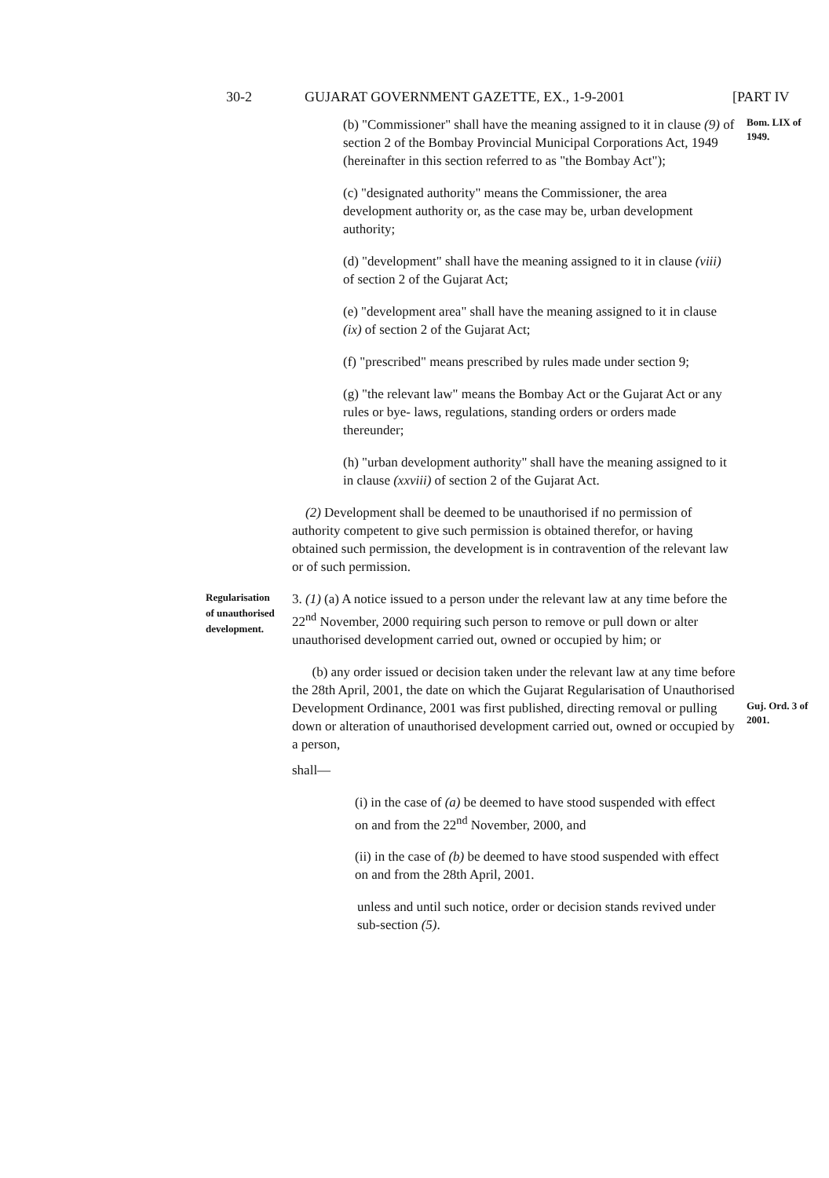30-2 GUJARAT GOVERNMENT GAZETTE, EX., 1-9-2001 [PART IV
(b) "Commissioner" shall have the meaning assigned to it in clause (9) of section 2 of the Bombay Provincial Municipal Corporations Act, 1949 (hereinafter in this section referred to as "the Bombay Act");
Bom. LIX of 1949.
(c) "designated authority" means the Commissioner, the area development authority or, as the case may be, urban development authority;
(d) "development" shall have the meaning assigned to it in clause (viii) of section 2 of the Gujarat Act;
(e) "development area" shall have the meaning assigned to it in clause (ix) of section 2 of the Gujarat Act;
(f) "prescribed" means prescribed by rules made under section 9;
(g) "the relevant law" means the Bombay Act or the Gujarat Act or any rules or bye- laws, regulations, standing orders or orders made thereunder;
(h) "urban development authority" shall have the meaning assigned to it in clause (xxviii) of section 2 of the Gujarat Act.
(2) Development shall be deemed to be unauthorised if no permission of authority competent to give such permission is obtained therefor, or having obtained such permission, the development is in contravention of the relevant law or of such permission.
Regularisation of unauthorised development.
3. (1) (a) A notice issued to a person under the relevant law at any time before the 22<sup>nd</sup> November, 2000 requiring such person to remove or pull down or alter unauthorised development carried out, owned or occupied by him; or
(b) any order issued or decision taken under the relevant law at any time before the 28th April, 2001, the date on which the Gujarat Regularisation of Unauthorised Development Ordinance, 2001 was first published, directing removal or pulling down or alteration of unauthorised development carried out, owned or occupied by a person,
Guj. Ord. 3 of 2001.
shall—
(i) in the case of (a) be deemed to have stood suspended with effect on and from the 22<sup>nd</sup> November, 2000, and
(ii) in the case of (b) be deemed to have stood suspended with effect on and from the 28th April, 2001.
unless and until such notice, order or decision stands revived under sub-section (5).